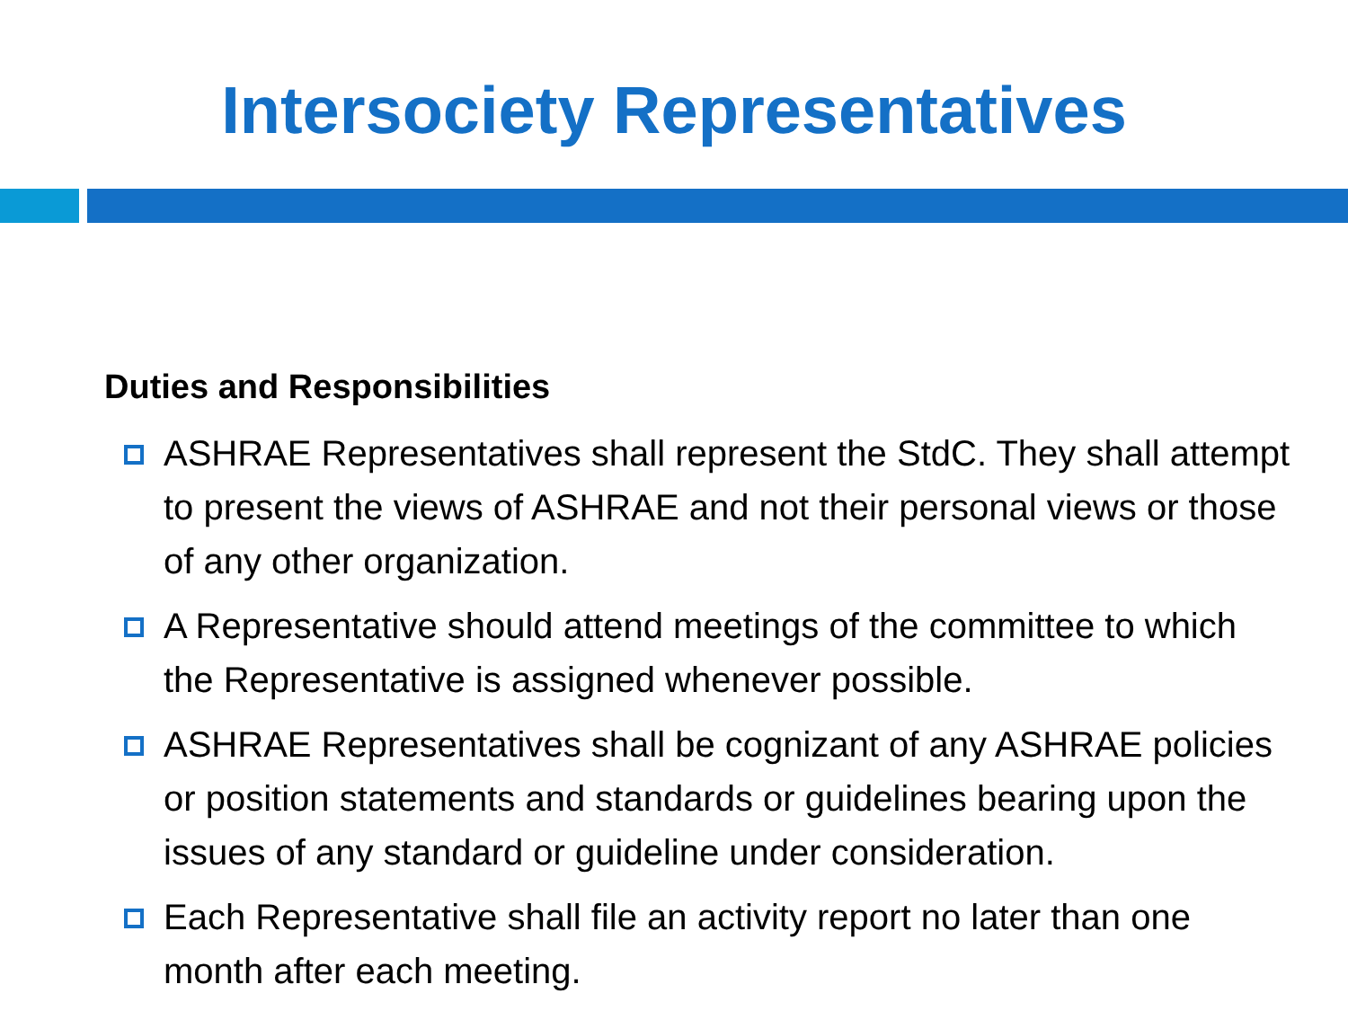Intersociety Representatives
Duties and Responsibilities
ASHRAE Representatives shall represent the StdC. They shall attempt to present the views of ASHRAE and not their personal views or those of any other organization.
A Representative should attend meetings of the committee to which the Representative is assigned whenever possible.
ASHRAE Representatives shall be cognizant of any ASHRAE policies or position statements and standards or guidelines bearing upon the issues of any standard or guideline under consideration.
Each Representative shall file an activity report no later than one month after each meeting.